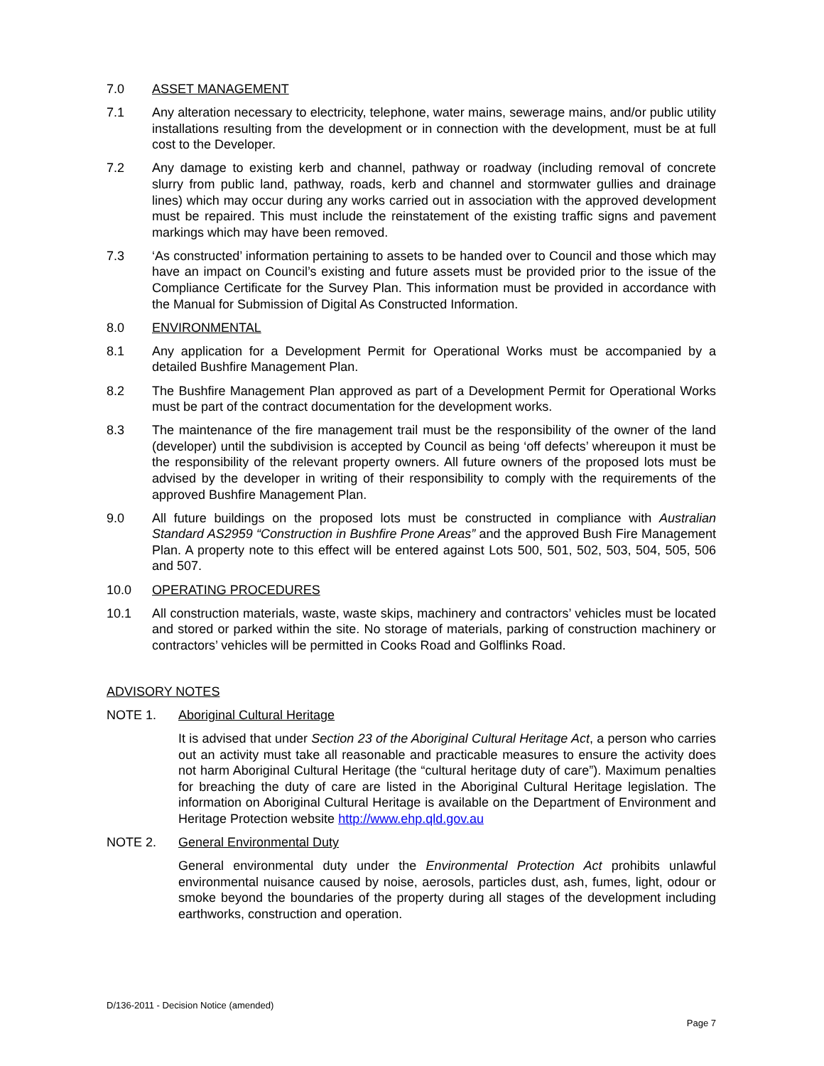7.0 ASSET MANAGEMENT
7.1 Any alteration necessary to electricity, telephone, water mains, sewerage mains, and/or public utility installations resulting from the development or in connection with the development, must be at full cost to the Developer.
7.2 Any damage to existing kerb and channel, pathway or roadway (including removal of concrete slurry from public land, pathway, roads, kerb and channel and stormwater gullies and drainage lines) which may occur during any works carried out in association with the approved development must be repaired. This must include the reinstatement of the existing traffic signs and pavement markings which may have been removed.
7.3 ‘As constructed’ information pertaining to assets to be handed over to Council and those which may have an impact on Council’s existing and future assets must be provided prior to the issue of the Compliance Certificate for the Survey Plan. This information must be provided in accordance with the Manual for Submission of Digital As Constructed Information.
8.0 ENVIRONMENTAL
8.1 Any application for a Development Permit for Operational Works must be accompanied by a detailed Bushfire Management Plan.
8.2 The Bushfire Management Plan approved as part of a Development Permit for Operational Works must be part of the contract documentation for the development works.
8.3 The maintenance of the fire management trail must be the responsibility of the owner of the land (developer) until the subdivision is accepted by Council as being ‘off defects’ whereupon it must be the responsibility of the relevant property owners. All future owners of the proposed lots must be advised by the developer in writing of their responsibility to comply with the requirements of the approved Bushfire Management Plan.
9.0 All future buildings on the proposed lots must be constructed in compliance with Australian Standard AS2959 “Construction in Bushfire Prone Areas” and the approved Bush Fire Management Plan. A property note to this effect will be entered against Lots 500, 501, 502, 503, 504, 505, 506 and 507.
10.0 OPERATING PROCEDURES
10.1 All construction materials, waste, waste skips, machinery and contractors’ vehicles must be located and stored or parked within the site. No storage of materials, parking of construction machinery or contractors’ vehicles will be permitted in Cooks Road and Golflinks Road.
ADVISORY NOTES
NOTE 1. Aboriginal Cultural Heritage
It is advised that under Section 23 of the Aboriginal Cultural Heritage Act, a person who carries out an activity must take all reasonable and practicable measures to ensure the activity does not harm Aboriginal Cultural Heritage (the “cultural heritage duty of care”). Maximum penalties for breaching the duty of care are listed in the Aboriginal Cultural Heritage legislation. The information on Aboriginal Cultural Heritage is available on the Department of Environment and Heritage Protection website http://www.ehp.qld.gov.au
NOTE 2. General Environmental Duty
General environmental duty under the Environmental Protection Act prohibits unlawful environmental nuisance caused by noise, aerosols, particles dust, ash, fumes, light, odour or smoke beyond the boundaries of the property during all stages of the development including earthworks, construction and operation.
D/136-2011 - Decision Notice (amended)
Page 7